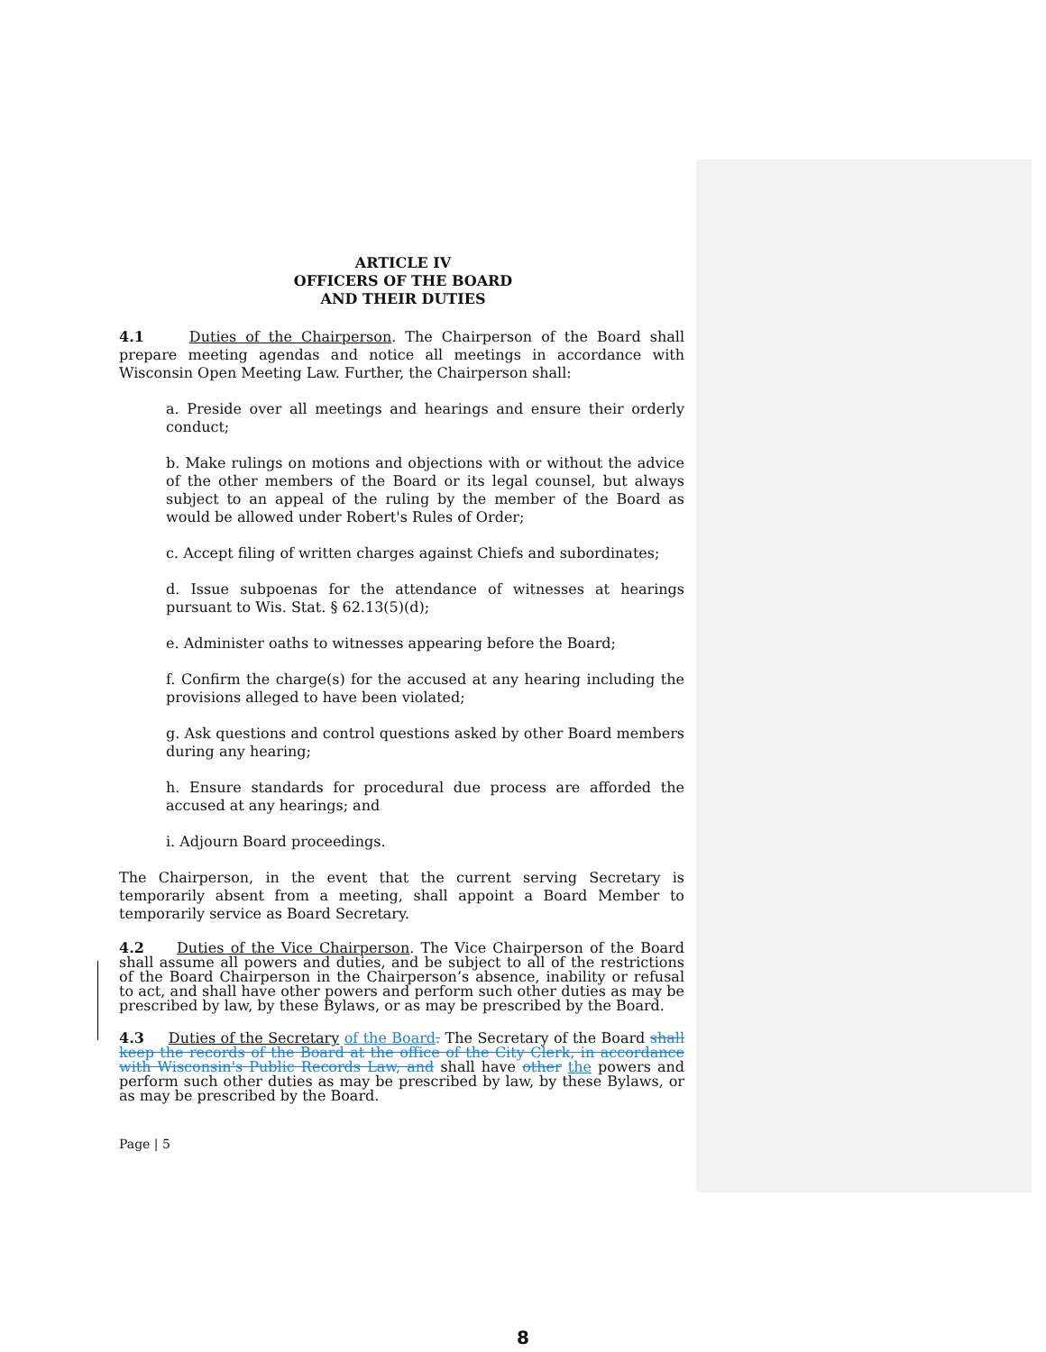ARTICLE IV
OFFICERS OF THE BOARD
AND THEIR DUTIES
4.1 Duties of the Chairperson. The Chairperson of the Board shall prepare meeting agendas and notice all meetings in accordance with Wisconsin Open Meeting Law. Further, the Chairperson shall:
a. Preside over all meetings and hearings and ensure their orderly conduct;
b. Make rulings on motions and objections with or without the advice of the other members of the Board or its legal counsel, but always subject to an appeal of the ruling by the member of the Board as would be allowed under Robert's Rules of Order;
c. Accept filing of written charges against Chiefs and subordinates;
d. Issue subpoenas for the attendance of witnesses at hearings pursuant to Wis. Stat. § 62.13(5)(d);
e. Administer oaths to witnesses appearing before the Board;
f. Confirm the charge(s) for the accused at any hearing including the provisions alleged to have been violated;
g. Ask questions and control questions asked by other Board members during any hearing;
h. Ensure standards for procedural due process are afforded the accused at any hearings; and
i. Adjourn Board proceedings.
The Chairperson, in the event that the current serving Secretary is temporarily absent from a meeting, shall appoint a Board Member to temporarily service as Board Secretary.
4.2 Duties of the Vice Chairperson. The Vice Chairperson of the Board shall assume all powers and duties, and be subject to all of the restrictions of the Board Chairperson in the Chairperson’s absence, inability or refusal to act, and shall have other powers and perform such other duties as may be prescribed by law, by these Bylaws, or as may be prescribed by the Board.
4.3 Duties of the Secretary of the Board. The Secretary of the Board shall keep the records of the Board at the office of the City Clerk, in accordance with Wisconsin's Public Records Law, and shall have other the powers and perform such other duties as may be prescribed by law, by these Bylaws, or as may be prescribed by the Board.
Page | 5
8